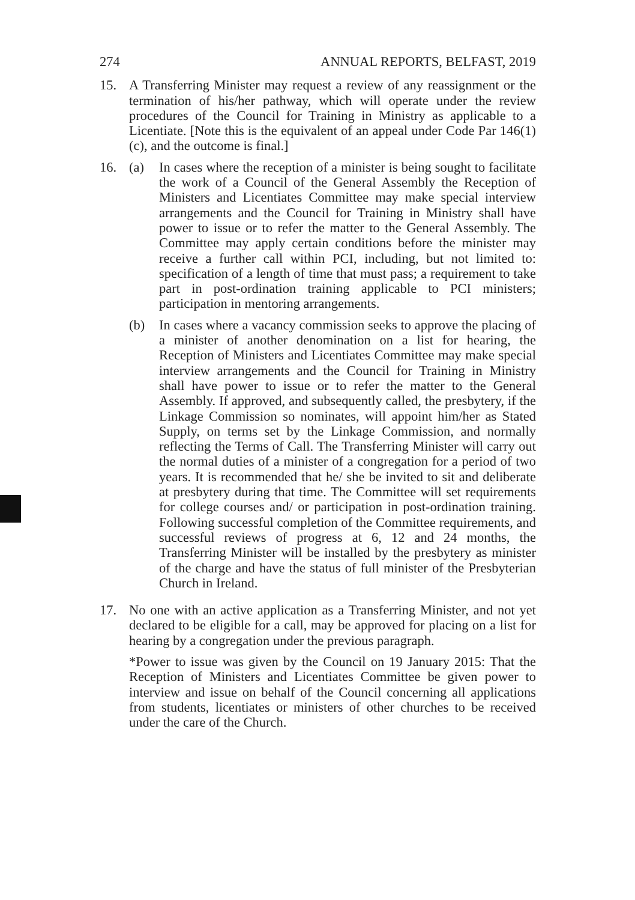274 ANNUAL REPORTS, BELFAST, 2019
15. A Transferring Minister may request a review of any reassignment or the termination of his/her pathway, which will operate under the review procedures of the Council for Training in Ministry as applicable to a Licentiate. [Note this is the equivalent of an appeal under Code Par 146(1)(c), and the outcome is final.]
16. (a) In cases where the reception of a minister is being sought to facilitate the work of a Council of the General Assembly the Reception of Ministers and Licentiates Committee may make special interview arrangements and the Council for Training in Ministry shall have power to issue or to refer the matter to the General Assembly. The Committee may apply certain conditions before the minister may receive a further call within PCI, including, but not limited to: specification of a length of time that must pass; a requirement to take part in post-ordination training applicable to PCI ministers; participation in mentoring arrangements.
(b) In cases where a vacancy commission seeks to approve the placing of a minister of another denomination on a list for hearing, the Reception of Ministers and Licentiates Committee may make special interview arrangements and the Council for Training in Ministry shall have power to issue or to refer the matter to the General Assembly. If approved, and subsequently called, the presbytery, if the Linkage Commission so nominates, will appoint him/her as Stated Supply, on terms set by the Linkage Commission, and normally reflecting the Terms of Call. The Transferring Minister will carry out the normal duties of a minister of a congregation for a period of two years. It is recommended that he/ she be invited to sit and deliberate at presbytery during that time. The Committee will set requirements for college courses and/ or participation in post-ordination training. Following successful completion of the Committee requirements, and successful reviews of progress at 6, 12 and 24 months, the Transferring Minister will be installed by the presbytery as minister of the charge and have the status of full minister of the Presbyterian Church in Ireland.
17. No one with an active application as a Transferring Minister, and not yet declared to be eligible for a call, may be approved for placing on a list for hearing by a congregation under the previous paragraph.
*Power to issue was given by the Council on 19 January 2015: That the Reception of Ministers and Licentiates Committee be given power to interview and issue on behalf of the Council concerning all applications from students, licentiates or ministers of other churches to be received under the care of the Church.